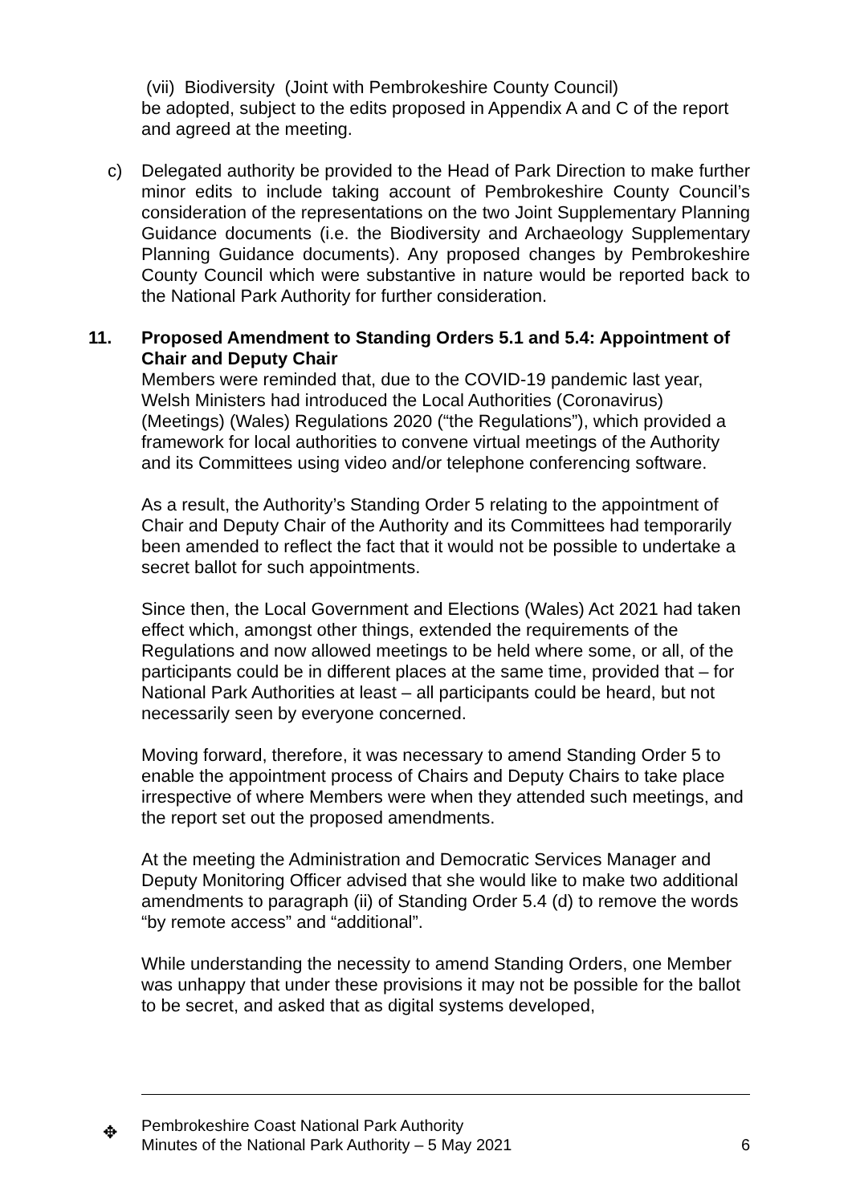(vii) Biodiversity (Joint with Pembrokeshire County Council)
be adopted, subject to the edits proposed in Appendix A and C of the report and agreed at the meeting.
c) Delegated authority be provided to the Head of Park Direction to make further minor edits to include taking account of Pembrokeshire County Council’s consideration of the representations on the two Joint Supplementary Planning Guidance documents (i.e. the Biodiversity and Archaeology Supplementary Planning Guidance documents). Any proposed changes by Pembrokeshire County Council which were substantive in nature would be reported back to the National Park Authority for further consideration.
11. Proposed Amendment to Standing Orders 5.1 and 5.4: Appointment of Chair and Deputy Chair
Members were reminded that, due to the COVID-19 pandemic last year, Welsh Ministers had introduced the Local Authorities (Coronavirus) (Meetings) (Wales) Regulations 2020 (“the Regulations”), which provided a framework for local authorities to convene virtual meetings of the Authority and its Committees using video and/or telephone conferencing software.
As a result, the Authority’s Standing Order 5 relating to the appointment of Chair and Deputy Chair of the Authority and its Committees had temporarily been amended to reflect the fact that it would not be possible to undertake a secret ballot for such appointments.
Since then, the Local Government and Elections (Wales) Act 2021 had taken effect which, amongst other things, extended the requirements of the Regulations and now allowed meetings to be held where some, or all, of the participants could be in different places at the same time, provided that – for National Park Authorities at least – all participants could be heard, but not necessarily seen by everyone concerned.
Moving forward, therefore, it was necessary to amend Standing Order 5 to enable the appointment process of Chairs and Deputy Chairs to take place irrespective of where Members were when they attended such meetings, and the report set out the proposed amendments.
At the meeting the Administration and Democratic Services Manager and Deputy Monitoring Officer advised that she would like to make two additional amendments to paragraph (ii) of Standing Order 5.4 (d) to remove the words “by remote access” and “additional”.
While understanding the necessity to amend Standing Orders, one Member was unhappy that under these provisions it may not be possible for the ballot to be secret, and asked that as digital systems developed,
✥
Pembrokeshire Coast National Park Authority
Minutes of the National Park Authority – 5 May 2021 6